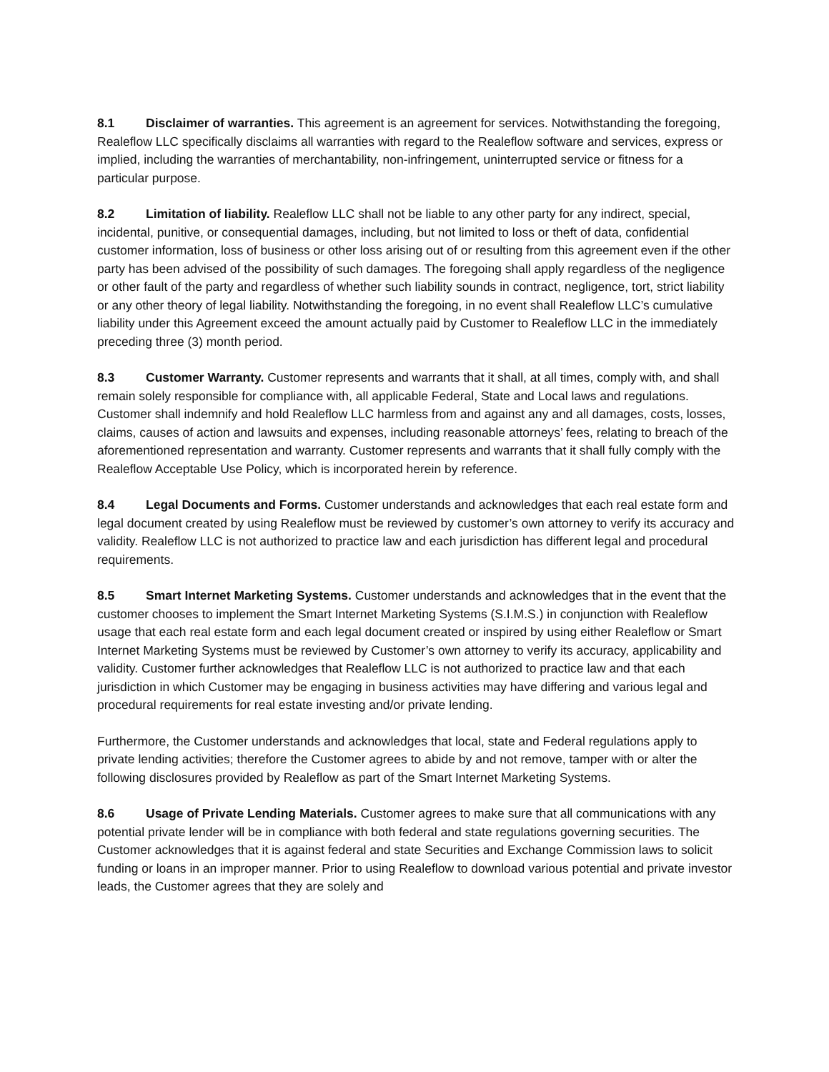8.1 Disclaimer of warranties. This agreement is an agreement for services. Notwithstanding the foregoing, Realeflow LLC specifically disclaims all warranties with regard to the Realeflow software and services, express or implied, including the warranties of merchantability, non-infringement, uninterrupted service or fitness for a particular purpose.
8.2 Limitation of liability. Realeflow LLC shall not be liable to any other party for any indirect, special, incidental, punitive, or consequential damages, including, but not limited to loss or theft of data, confidential customer information, loss of business or other loss arising out of or resulting from this agreement even if the other party has been advised of the possibility of such damages. The foregoing shall apply regardless of the negligence or other fault of the party and regardless of whether such liability sounds in contract, negligence, tort, strict liability or any other theory of legal liability. Notwithstanding the foregoing, in no event shall Realeflow LLC’s cumulative liability under this Agreement exceed the amount actually paid by Customer to Realeflow LLC in the immediately preceding three (3) month period.
8.3 Customer Warranty. Customer represents and warrants that it shall, at all times, comply with, and shall remain solely responsible for compliance with, all applicable Federal, State and Local laws and regulations. Customer shall indemnify and hold Realeflow LLC harmless from and against any and all damages, costs, losses, claims, causes of action and lawsuits and expenses, including reasonable attorneys’ fees, relating to breach of the aforementioned representation and warranty. Customer represents and warrants that it shall fully comply with the Realeflow Acceptable Use Policy, which is incorporated herein by reference.
8.4 Legal Documents and Forms. Customer understands and acknowledges that each real estate form and legal document created by using Realeflow must be reviewed by customer’s own attorney to verify its accuracy and validity. Realeflow LLC is not authorized to practice law and each jurisdiction has different legal and procedural requirements.
8.5 Smart Internet Marketing Systems. Customer understands and acknowledges that in the event that the customer chooses to implement the Smart Internet Marketing Systems (S.I.M.S.) in conjunction with Realeflow usage that each real estate form and each legal document created or inspired by using either Realeflow or Smart Internet Marketing Systems must be reviewed by Customer’s own attorney to verify its accuracy, applicability and validity. Customer further acknowledges that Realeflow LLC is not authorized to practice law and that each jurisdiction in which Customer may be engaging in business activities may have differing and various legal and procedural requirements for real estate investing and/or private lending.
Furthermore, the Customer understands and acknowledges that local, state and Federal regulations apply to private lending activities; therefore the Customer agrees to abide by and not remove, tamper with or alter the following disclosures provided by Realeflow as part of the Smart Internet Marketing Systems.
8.6 Usage of Private Lending Materials. Customer agrees to make sure that all communications with any potential private lender will be in compliance with both federal and state regulations governing securities. The Customer acknowledges that it is against federal and state Securities and Exchange Commission laws to solicit funding or loans in an improper manner. Prior to using Realeflow to download various potential and private investor leads, the Customer agrees that they are solely and